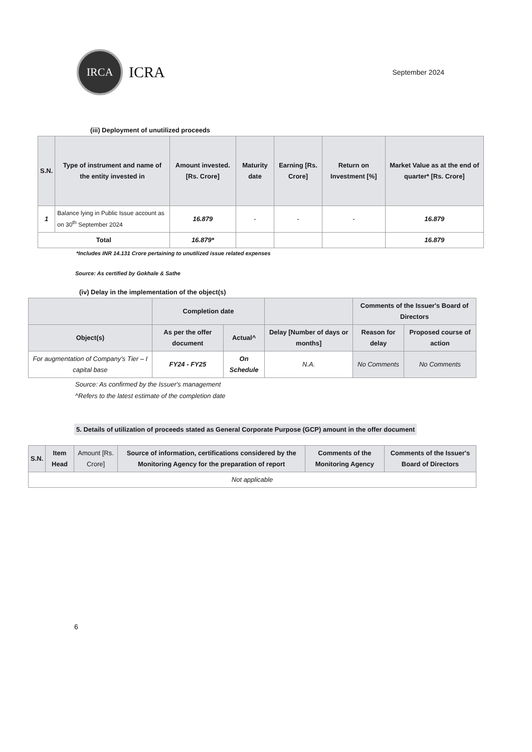IRCA
ICRA
September 2024
(iii) Deployment of unutilized proceeds
| S.N. | Type of instrument and name of the entity invested in | Amount invested. [Rs. Crore] | Maturity date | Earning [Rs. Crore] | Return on Investment [%] | Market Value as at the end of quarter* [Rs. Crore] |
| --- | --- | --- | --- | --- | --- | --- |
| 1 | Balance lying in Public Issue account as on 30<sup>th</sup> September 2024 | 16.879 | - | - | - | 16.879 |
| Total | | 16.879* | | | | 16.879 |
*Includes INR 14.131 Crore pertaining to unutilized issue related expenses
Source: As certified by Gokhale & Sathe
(iv) Delay in the implementation of the object(s)
| | Completion date | | | Comments of the Issuer's Board of Directors | |
| --- | --- | --- | --- | --- | --- |
| Object(s) | As per the offer document | Actual^ | Delay [Number of days or months] | Reason for delay | Proposed course of action |
| For augmentation of Company's Tier – I capital base | FY24 - FY25 | On Schedule | N.A. | No Comments | No Comments |
Source: As confirmed by the Issuer's management
^Refers to the latest estimate of the completion date
5. Details of utilization of proceeds stated as General Corporate Purpose (GCP) amount in the offer document
| S.N. | Item Head | Amount [Rs. Crore] | Source of information, certifications considered by the Monitoring Agency for the preparation of report | Comments of the Monitoring Agency | Comments of the Issuer's Board of Directors |
| --- | --- | --- | --- | --- | --- |
| Not applicable | | | | | |
6